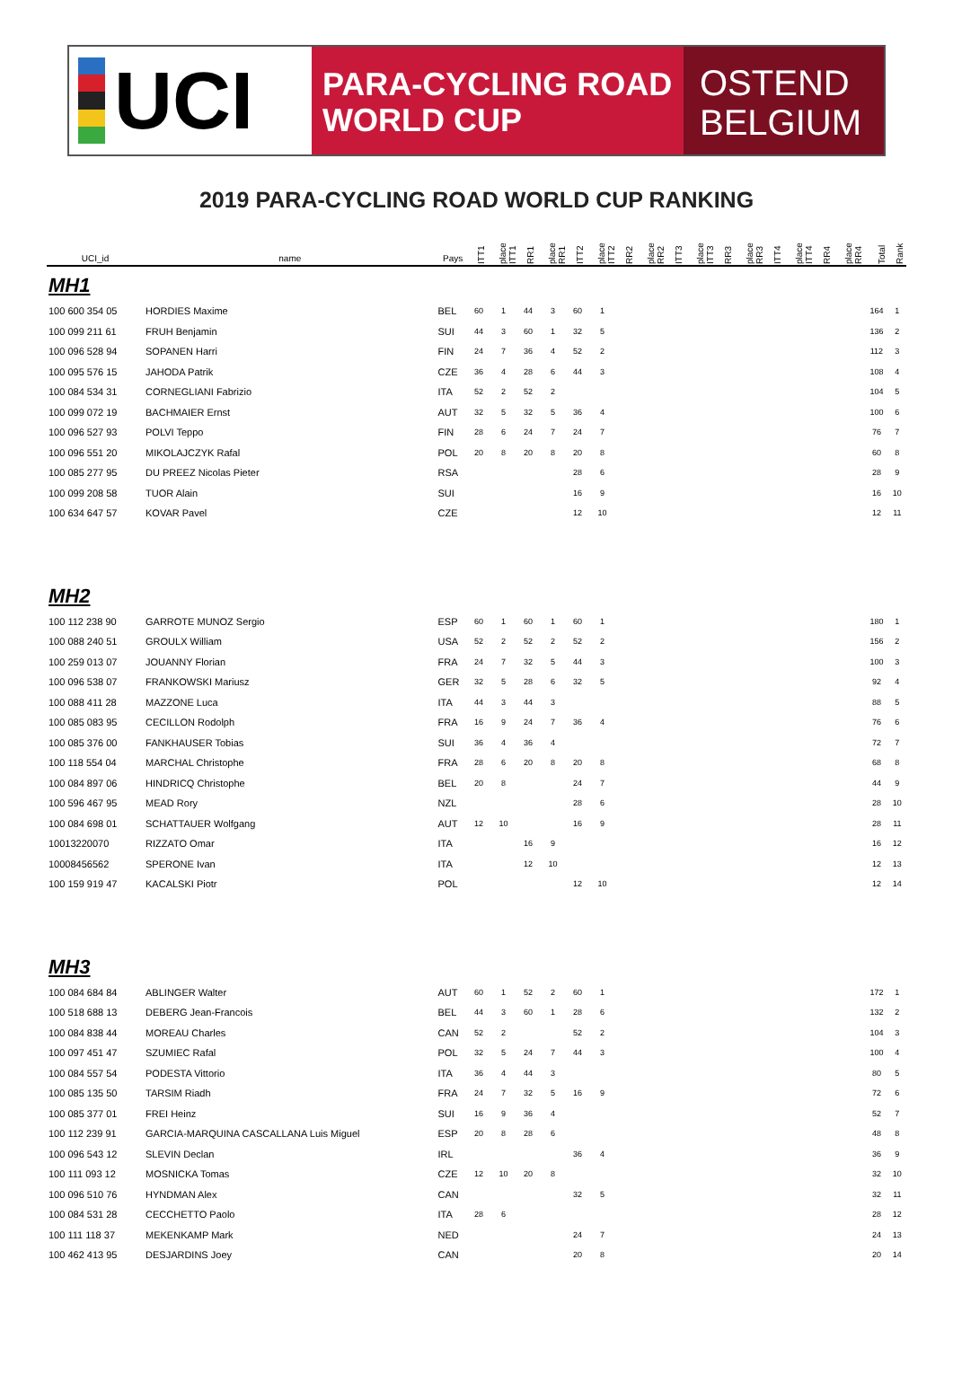UCI
PARA-CYCLING ROAD
WORLD CUP
OSTEND
BELGIUM
2019 PARA-CYCLING ROAD WORLD CUP RANKING
| UCI_id | name | Pays | ITT1 | place ITT1 | RR1 | place RR1 | ITT2 | place ITT2 | RR2 | place RR2 | ITT3 | place ITT3 | RR3 | place RR3 | ITT4 | place ITT4 | RR4 | place RR4 | Total | Rank |
| --- | --- | --- | --- | --- | --- | --- | --- | --- | --- | --- | --- | --- | --- | --- | --- | --- | --- | --- | --- | --- |
| MH1 | | | | | | | | | | | | | | | | | | | | |
| 100 600 354 05 | HORDIES Maxime | BEL | 60 | 1 | 44 | 3 | 60 | 1 | | | | | | | | | | | 164 | 1 |
| 100 099 211 61 | FRUH Benjamin | SUI | 44 | 3 | 60 | 1 | 32 | 5 | | | | | | | | | | | 136 | 2 |
| 100 096 528 94 | SOPANEN Harri | FIN | 24 | 7 | 36 | 4 | 52 | 2 | | | | | | | | | | | 112 | 3 |
| 100 095 576 15 | JAHODA Patrik | CZE | 36 | 4 | 28 | 6 | 44 | 3 | | | | | | | | | | | 108 | 4 |
| 100 084 534 31 | CORNEGLIANI Fabrizio | ITA | 52 | 2 | 52 | 2 | | | | | | | | | | | | | 104 | 5 |
| 100 099 072 19 | BACHMAIER Ernst | AUT | 32 | 5 | 32 | 5 | 36 | 4 | | | | | | | | | | | 100 | 6 |
| 100 096 527 93 | POLVI Teppo | FIN | 28 | 6 | 24 | 7 | 24 | 7 | | | | | | | | | | | 76 | 7 |
| 100 096 551 20 | MIKOLAJCZYK Rafal | POL | 20 | 8 | 20 | 8 | 20 | 8 | | | | | | | | | | | 60 | 8 |
| 100 085 277 95 | DU PREEZ Nicolas Pieter | RSA | | | | | 28 | 6 | | | | | | | | | | | 28 | 9 |
| 100 099 208 58 | TUOR Alain | SUI | | | | | 16 | 9 | | | | | | | | | | | 16 | 10 |
| 100 634 647 57 | KOVAR Pavel | CZE | | | | | 12 | 10 | | | | | | | | | | | 12 | 11 |
| MH2 | | | | | | | | | | | | | | | | | | | | |
| 100 112 238 90 | GARROTE MUNOZ Sergio | ESP | 60 | 1 | 60 | 1 | 60 | 1 | | | | | | | | | | | 180 | 1 |
| 100 088 240 51 | GROULX William | USA | 52 | 2 | 52 | 2 | 52 | 2 | | | | | | | | | | | 156 | 2 |
| 100 259 013 07 | JOUANNY Florian | FRA | 24 | 7 | 32 | 5 | 44 | 3 | | | | | | | | | | | 100 | 3 |
| 100 096 538 07 | FRANKOWSKI Mariusz | GER | 32 | 5 | 28 | 6 | 32 | 5 | | | | | | | | | | | 92 | 4 |
| 100 088 411 28 | MAZZONE Luca | ITA | 44 | 3 | 44 | 3 | | | | | | | | | | | | | 88 | 5 |
| 100 085 083 95 | CECILLON Rodolph | FRA | 16 | 9 | 24 | 7 | 36 | 4 | | | | | | | | | | | 76 | 6 |
| 100 085 376 00 | FANKHAUSER Tobias | SUI | 36 | 4 | 36 | 4 | | | | | | | | | | | | | 72 | 7 |
| 100 118 554 04 | MARCHAL Christophe | FRA | 28 | 6 | 20 | 8 | 20 | 8 | | | | | | | | | | | 68 | 8 |
| 100 084 897 06 | HINDRICQ Christophe | BEL | 20 | 8 | | | 24 | 7 | | | | | | | | | | | 44 | 9 |
| 100 596 467 95 | MEAD Rory | NZL | | | | | 28 | 6 | | | | | | | | | | | 28 | 10 |
| 100 084 698 01 | SCHATTAUER Wolfgang | AUT | 12 | 10 | | | 16 | 9 | | | | | | | | | | | 28 | 11 |
| 10013220070 | RIZZATO Omar | ITA | | | 16 | 9 | | | | | | | | | | | | | 16 | 12 |
| 10008456562 | SPERONE Ivan | ITA | | | 12 | 10 | | | | | | | | | | | | | 12 | 13 |
| 100 159 919 47 | KACALSKI Piotr | POL | | | | | 12 | 10 | | | | | | | | | | | 12 | 14 |
| MH3 | | | | | | | | | | | | | | | | | | | | |
| 100 084 684 84 | ABLINGER Walter | AUT | 60 | 1 | 52 | 2 | 60 | 1 | | | | | | | | | | | 172 | 1 |
| 100 518 688 13 | DEBERG Jean-Francois | BEL | 44 | 3 | 60 | 1 | 28 | 6 | | | | | | | | | | | 132 | 2 |
| 100 084 838 44 | MOREAU Charles | CAN | 52 | 2 | | | 52 | 2 | | | | | | | | | | | 104 | 3 |
| 100 097 451 47 | SZUMIEC Rafal | POL | 32 | 5 | 24 | 7 | 44 | 3 | | | | | | | | | | | 100 | 4 |
| 100 084 557 54 | PODESTA Vittorio | ITA | 36 | 4 | 44 | 3 | | | | | | | | | | | | | 80 | 5 |
| 100 085 135 50 | TARSIM Riadh | FRA | 24 | 7 | 32 | 5 | 16 | 9 | | | | | | | | | | | 72 | 6 |
| 100 085 377 01 | FREI Heinz | SUI | 16 | 9 | 36 | 4 | | | | | | | | | | | | | 52 | 7 |
| 100 112 239 91 | GARCIA-MARQUINA CASCALLANA Luis Miguel | ESP | 20 | 8 | 28 | 6 | | | | | | | | | | | | | 48 | 8 |
| 100 096 543 12 | SLEVIN Declan | IRL | | | | | 36 | 4 | | | | | | | | | | | 36 | 9 |
| 100 111 093 12 | MOSNICKA Tomas | CZE | 12 | 10 | 20 | 8 | | | | | | | | | | | | | 32 | 10 |
| 100 096 510 76 | HYNDMAN Alex | CAN | | | | | 32 | 5 | | | | | | | | | | | 32 | 11 |
| 100 084 531 28 | CECCHETTO Paolo | ITA | 28 | 6 | | | | | | | | | | | | | | | 28 | 12 |
| 100 111 118 37 | MEKENKAMP Mark | NED | | | | | 24 | 7 | | | | | | | | | | | 24 | 13 |
| 100 462 413 95 | DESJARDINS Joey | CAN | | | | | 20 | 8 | | | | | | | | | | | 20 | 14 |